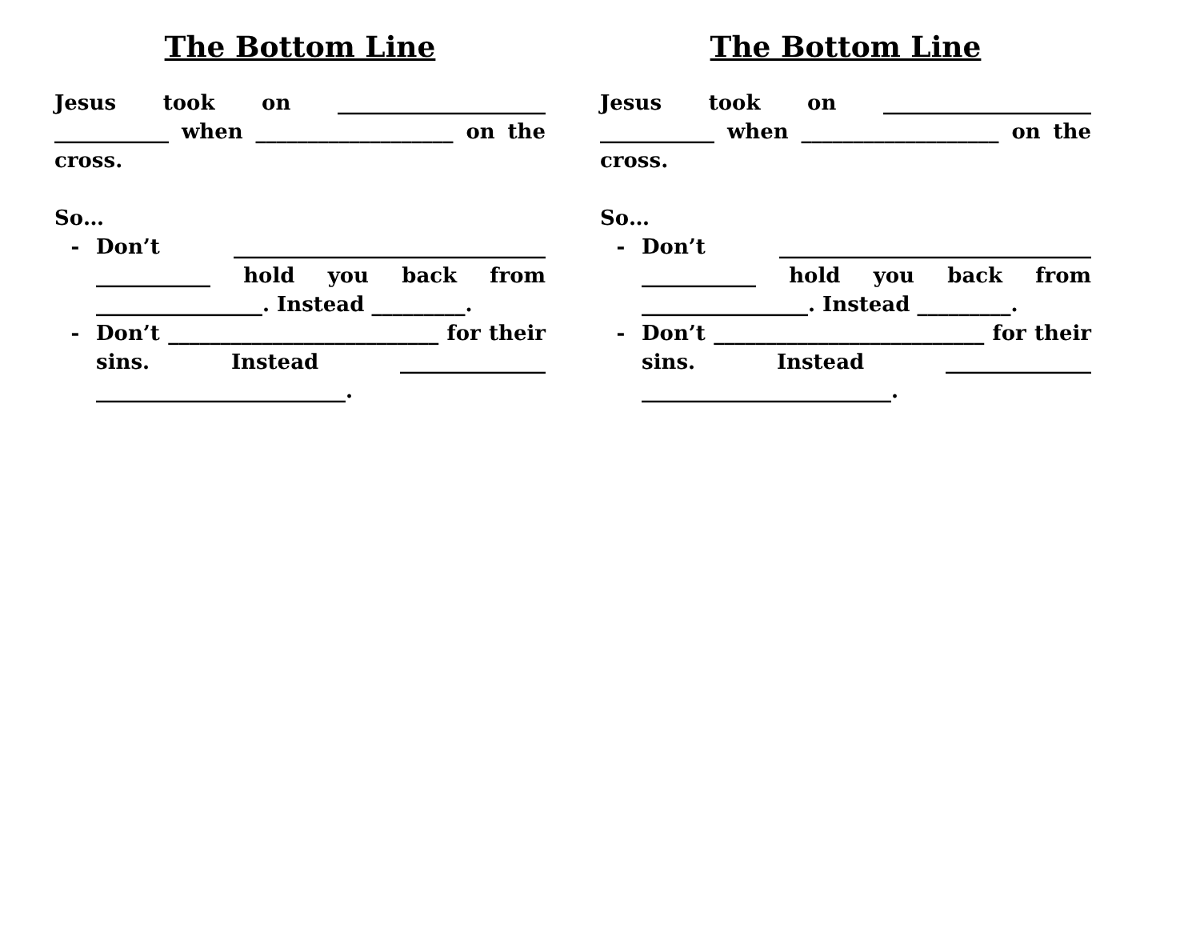The Bottom Line
Jesus took on ____________________ ___________ when ___________________ on the cross.
So…
- Don’t ______________________________ ___________ hold you back from ________________. Instead _________.
- Don’t __________________________ for their sins. Instead ______________ ________________________.
The Bottom Line
Jesus took on ____________________ ___________ when ___________________ on the cross.
So…
- Don’t ______________________________ ___________ hold you back from ________________. Instead _________.
- Don’t __________________________ for their sins. Instead ______________ ________________________.